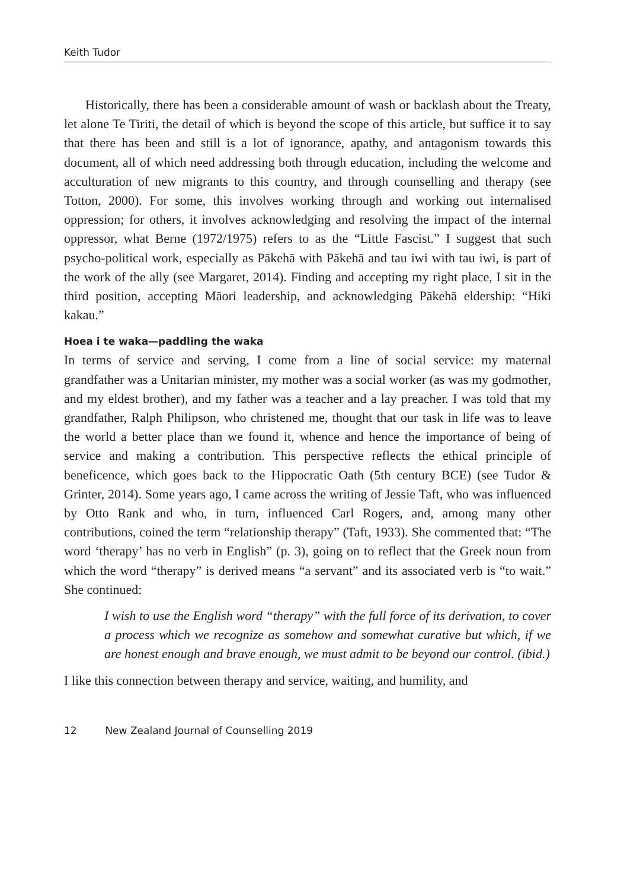Keith Tudor
Historically, there has been a considerable amount of wash or backlash about the Treaty, let alone Te Tiriti, the detail of which is beyond the scope of this article, but suffice it to say that there has been and still is a lot of ignorance, apathy, and antagonism towards this document, all of which need addressing both through education, including the welcome and acculturation of new migrants to this country, and through counselling and therapy (see Totton, 2000). For some, this involves working through and working out internalised oppression; for others, it involves acknowledging and resolving the impact of the internal oppressor, what Berne (1972/1975) refers to as the “Little Fascist.” I suggest that such psycho-political work, especially as Pākehā with Pākehā and tau iwi with tau iwi, is part of the work of the ally (see Margaret, 2014). Finding and accepting my right place, I sit in the third position, accepting Māori leadership, and acknowledging Pākehā eldership: “Hiki kakau.”
Hoea i te waka—paddling the waka
In terms of service and serving, I come from a line of social service: my maternal grandfather was a Unitarian minister, my mother was a social worker (as was my godmother, and my eldest brother), and my father was a teacher and a lay preacher. I was told that my grandfather, Ralph Philipson, who christened me, thought that our task in life was to leave the world a better place than we found it, whence and hence the importance of being of service and making a contribution. This perspective reflects the ethical principle of beneficence, which goes back to the Hippocratic Oath (5th century BCE) (see Tudor & Grinter, 2014). Some years ago, I came across the writing of Jessie Taft, who was influenced by Otto Rank and who, in turn, influenced Carl Rogers, and, among many other contributions, coined the term “relationship therapy” (Taft, 1933). She commented that: “The word ‘therapy’ has no verb in English” (p. 3), going on to reflect that the Greek noun from which the word “therapy” is derived means “a servant” and its associated verb is “to wait.” She continued:
I wish to use the English word “therapy” with the full force of its derivation, to cover a process which we recognize as somehow and somewhat curative but which, if we are honest enough and brave enough, we must admit to be beyond our control. (ibid.)
I like this connection between therapy and service, waiting, and humility, and
12 New Zealand Journal of Counselling 2019